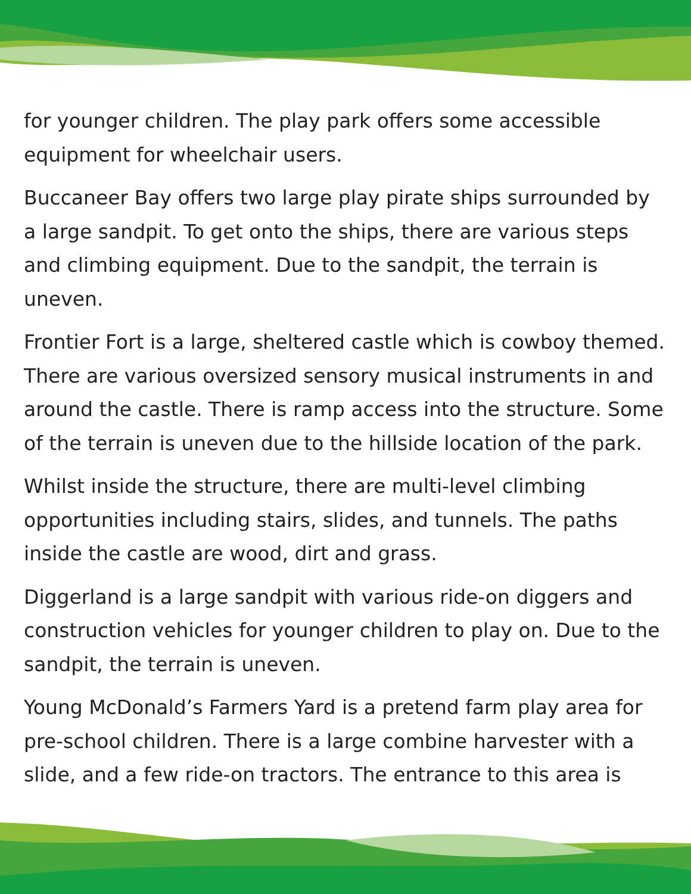for younger children. The play park offers some accessible equipment for wheelchair users.
Buccaneer Bay offers two large play pirate ships surrounded by a large sandpit. To get onto the ships, there are various steps and climbing equipment. Due to the sandpit, the terrain is uneven.
Frontier Fort is a large, sheltered castle which is cowboy themed. There are various oversized sensory musical instruments in and around the castle. There is ramp access into the structure. Some of the terrain is uneven due to the hillside location of the park.
Whilst inside the structure, there are multi-level climbing opportunities including stairs, slides, and tunnels. The paths inside the castle are wood, dirt and grass.
Diggerland is a large sandpit with various ride-on diggers and construction vehicles for younger children to play on. Due to the sandpit, the terrain is uneven.
Young McDonald’s Farmers Yard is a pretend farm play area for pre-school children. There is a large combine harvester with a slide, and a few ride-on tractors. The entrance to this area is